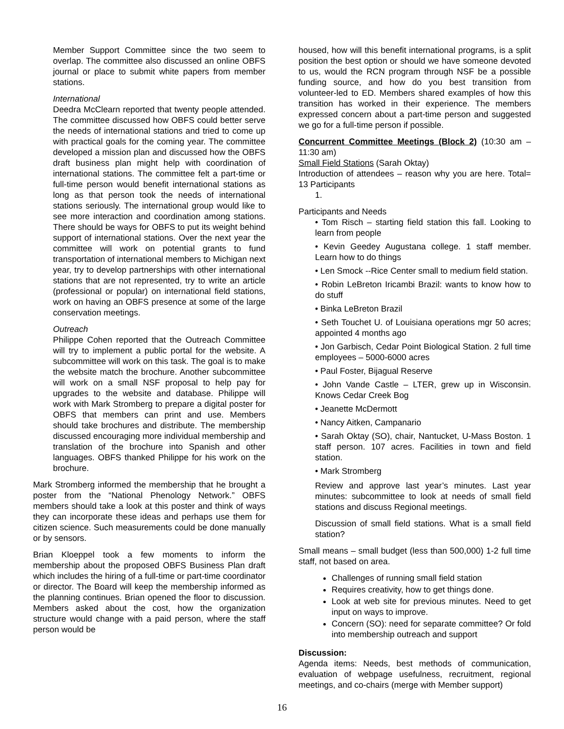Member Support Committee since the two seem to overlap. The committee also discussed an online OBFS journal or place to submit white papers from member stations.
International
Deedra McClearn reported that twenty people attended. The committee discussed how OBFS could better serve the needs of international stations and tried to come up with practical goals for the coming year. The committee developed a mission plan and discussed how the OBFS draft business plan might help with coordination of international stations. The committee felt a part-time or full-time person would benefit international stations as long as that person took the needs of international stations seriously. The international group would like to see more interaction and coordination among stations. There should be ways for OBFS to put its weight behind support of international stations. Over the next year the committee will work on potential grants to fund transportation of international members to Michigan next year, try to develop partnerships with other international stations that are not represented, try to write an article (professional or popular) on international field stations, work on having an OBFS presence at some of the large conservation meetings.
Outreach
Philippe Cohen reported that the Outreach Committee will try to implement a public portal for the website. A subcommittee will work on this task. The goal is to make the website match the brochure. Another subcommittee will work on a small NSF proposal to help pay for upgrades to the website and database. Philippe will work with Mark Stromberg to prepare a digital poster for OBFS that members can print and use. Members should take brochures and distribute. The membership discussed encouraging more individual membership and translation of the brochure into Spanish and other languages. OBFS thanked Philippe for his work on the brochure.
Mark Stromberg informed the membership that he brought a poster from the “National Phenology Network.” OBFS members should take a look at this poster and think of ways they can incorporate these ideas and perhaps use them for citizen science. Such measurements could be done manually or by sensors.
Brian Kloeppel took a few moments to inform the membership about the proposed OBFS Business Plan draft which includes the hiring of a full-time or part-time coordinator or director. The Board will keep the membership informed as the planning continues. Brian opened the floor to discussion. Members asked about the cost, how the organization structure would change with a paid person, where the staff person would be
housed, how will this benefit international programs, is a split position the best option or should we have someone devoted to us, would the RCN program through NSF be a possible funding source, and how do you best transition from volunteer-led to ED. Members shared examples of how this transition has worked in their experience. The members expressed concern about a part-time person and suggested we go for a full-time person if possible.
Concurrent Committee Meetings (Block 2) (10:30 am – 11:30 am)
Small Field Stations (Sarah Oktay)
Introduction of attendees – reason why you are here. Total= 13 Participants
1.
Participants and Needs
• Tom Risch – starting field station this fall. Looking to learn from people
• Kevin Geedey Augustana college. 1 staff member. Learn how to do things
• Len Smock --Rice Center small to medium field station.
• Robin LeBreton Iricambi Brazil: wants to know how to do stuff
• Binka LeBreton Brazil
• Seth Touchet U. of Louisiana operations mgr 50 acres; appointed 4 months ago
• Jon Garbisch, Cedar Point Biological Station. 2 full time employees – 5000-6000 acres
• Paul Foster, Bijagual Reserve
• John Vande Castle – LTER, grew up in Wisconsin. Knows Cedar Creek Bog
• Jeanette McDermott
• Nancy Aitken, Campanario
• Sarah Oktay (SO), chair, Nantucket, U-Mass Boston. 1 staff person. 107 acres. Facilities in town and field station.
• Mark Stromberg
Review and approve last year’s minutes. Last year minutes: subcommittee to look at needs of small field stations and discuss Regional meetings.
Discussion of small field stations. What is a small field station?
Small means – small budget (less than 500,000) 1-2 full time staff, not based on area.
Challenges of running small field station
Requires creativity, how to get things done.
Look at web site for previous minutes. Need to get input on ways to improve.
Concern (SO): need for separate committee? Or fold into membership outreach and support
Discussion:
Agenda items: Needs, best methods of communication, evaluation of webpage usefulness, recruitment, regional meetings, and co-chairs (merge with Member support)
16